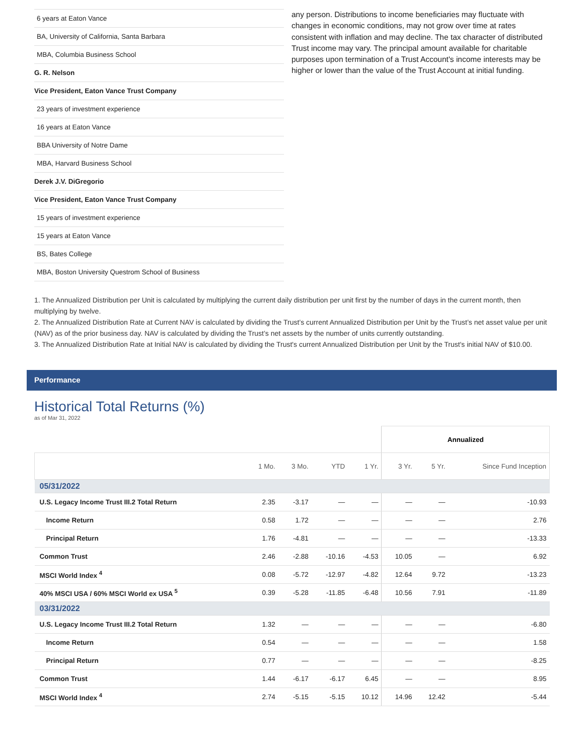6 years at Eaton Vance
BA, University of California, Santa Barbara
MBA, Columbia Business School
G. R. Nelson
Vice President, Eaton Vance Trust Company
23 years of investment experience
16 years at Eaton Vance
BBA University of Notre Dame
MBA, Harvard Business School
Derek J.V. DiGregorio
Vice President, Eaton Vance Trust Company
15 years of investment experience
15 years at Eaton Vance
BS, Bates College
MBA, Boston University Questrom School of Business
any person. Distributions to income beneficiaries may fluctuate with changes in economic conditions, may not grow over time at rates consistent with inflation and may decline. The tax character of distributed Trust income may vary. The principal amount available for charitable purposes upon termination of a Trust Account's income interests may be higher or lower than the value of the Trust Account at initial funding.
1. The Annualized Distribution per Unit is calculated by multiplying the current daily distribution per unit first by the number of days in the current month, then multiplying by twelve.
2. The Annualized Distribution Rate at Current NAV is calculated by dividing the Trust’s current Annualized Distribution per Unit by the Trust’s net asset value per unit (NAV) as of the prior business day. NAV is calculated by dividing the Trust’s net assets by the number of units currently outstanding.
3. The Annualized Distribution Rate at Initial NAV is calculated by dividing the Trust's current Annualized Distribution per Unit by the Trust's initial NAV of $10.00.
Performance
Historical Total Returns (%)
as of Mar 31, 2022
| | | | | | Annualized | | |
| --- | --- | --- | --- | --- | --- | --- | --- |
| | 1 Mo. | 3 Mo. | YTD | 1 Yr. | 3 Yr. | 5 Yr. | Since Fund Inception |
| 05/31/2022 | | | | | | | |
| U.S. Legacy Income Trust III.2 Total Return | 2.35 | -3.17 | — | — | — | — | -10.93 |
| Income Return | 0.58 | 1.72 | — | — | — | — | 2.76 |
| Principal Return | 1.76 | -4.81 | — | — | — | — | -13.33 |
| Common Trust | 2.46 | -2.88 | -10.16 | -4.53 | 10.05 | — | 6.92 |
| MSCI World Index <sup>4</sup> | 0.08 | -5.72 | -12.97 | -4.82 | 12.64 | 9.72 | -13.23 |
| 40% MSCI USA / 60% MSCI World ex USA <sup>5</sup> | 0.39 | -5.28 | -11.85 | -6.48 | 10.56 | 7.91 | -11.89 |
| 03/31/2022 | | | | | | | |
| U.S. Legacy Income Trust III.2 Total Return | 1.32 | — | — | — | — | — | -6.80 |
| Income Return | 0.54 | — | — | — | — | — | 1.58 |
| Principal Return | 0.77 | — | — | — | — | — | -8.25 |
| Common Trust | 1.44 | -6.17 | -6.17 | 6.45 | — | — | 8.95 |
| MSCI World Index <sup>4</sup> | 2.74 | -5.15 | -5.15 | 10.12 | 14.96 | 12.42 | -5.44 |